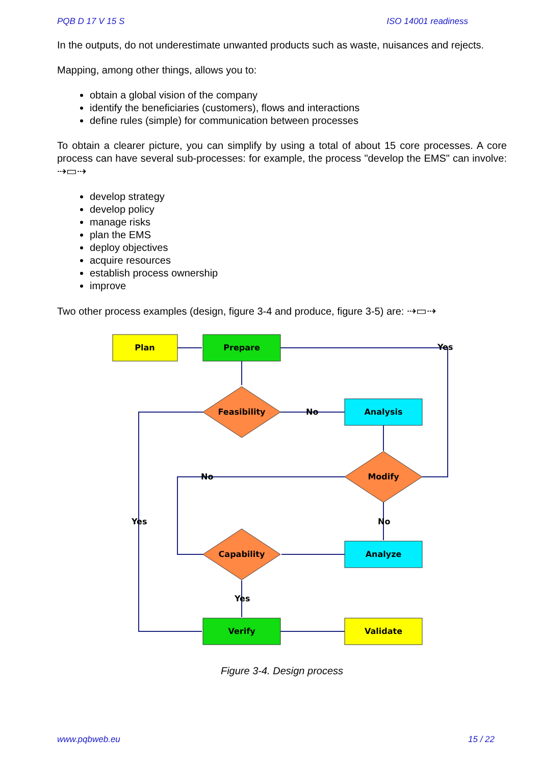PQB D 17 V 15 S ISO 14001 readiness
In the outputs, do not underestimate unwanted products such as waste, nuisances and rejects.
Mapping, among other things, allows you to:
obtain a global vision of the company
identify the beneficiaries (customers), flows and interactions
define rules (simple) for communication between processes
To obtain a clearer picture, you can simplify by using a total of about 15 core processes. A core process can have several sub-processes: for example, the process "develop the EMS" can involve: ⇢▭⇢
develop strategy
develop policy
manage risks
plan the EMS
deploy objectives
acquire resources
establish process ownership
improve
Two other process examples (design, figure 3-4 and produce, figure 3-5) are: ⇢▭⇢
Plan
Prepare
Feasibility
Analysis
Modify
Analyze
Capability
Verify
Validate
Yes
No
No
Yes
No
Yes
Figure 3-4. Design process
www.pqbweb.eu 15 / 22